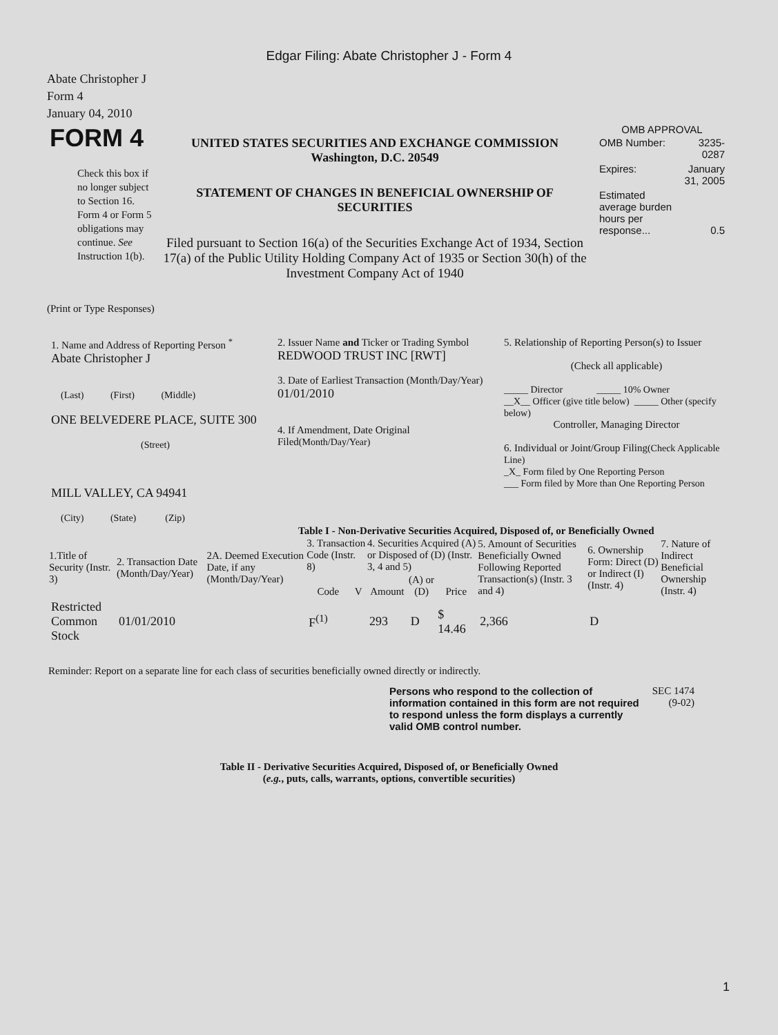Edgar Filing: Abate Christopher J - Form 4
Abate Christopher J
Form 4
January 04, 2010
| FORM 4 Check this box if no longer subject to Section 16. Form 4 or Form 5 obligations may continue. See Instruction 1(b). | UNITED STATES SECURITIES AND EXCHANGE COMMISSION Washington, D.C. 20549 STATEMENT OF CHANGES IN BENEFICIAL OWNERSHIP OF SECURITIES Filed pursuant to Section 16(a) of the Securities Exchange Act of 1934, Section 17(a) of the Public Utility Holding Company Act of 1935 or Section 30(h) of the Investment Company Act of 1940 | OMB APPROVAL / OMB Number: / 3235-0287 / / Expires: / January 31, 2005 / / Estimated average burden hours per response... / 0.5 / |
(Print or Type Responses)
| 1. Name and Address of Reporting Person <sup>*</sup> Abate Christopher J (Last) (First) (Middle) ONE BELVEDERE PLACE, SUITE 300 (Street) MILL VALLEY, CA 94941 (City) (State) (Zip) | 2. Issuer Name and Ticker or Trading Symbol REDWOOD TRUST INC [RWT] 3. Date of Earliest Transaction (Month/Day/Year) 01/01/2010 4. If Amendment, Date Original Filed (Month/Day/Year) | 5. Relationship of Reporting Person(s) to Issuer (Check all applicable) _____ Director _____ 10% Owner __X__ Officer (give title below) _____ Other (specify below) Controller, Managing Director 6. Individual or Joint/Group Filing (Check Applicable Line) _X_ Form filed by One Reporting Person ___ Form filed by More than One Reporting Person |
Table I - Non-Derivative Securities Acquired, Disposed of, or Beneficially Owned
| 1.Title of Security (Instr. 3) | 2. Transaction Date (Month/Day/Year) | 2A. Deemed Execution Date, if any (Month/Day/Year) | 3. Transaction Code (Instr. 8) | | 4. Securities Acquired (A) or Disposed of (D) (Instr. 3, 4 and 5) | | | 5. Amount of Securities Beneficially Owned Following Reported Transaction(s) (Instr. 3 and 4) | 6. Ownership Form: Direct (D) or Indirect (I) (Instr. 4) | 7. Nature of Indirect Beneficial Ownership (Instr. 4) |
| --- | --- | --- | --- | --- | --- | --- | --- | --- | --- | --- |
| | | | Code | V | Amount | (A) or (D) | Price | | | |
| Restricted Common Stock | 01/01/2010 | | F<sup>(1)</sup> | | 293 | D | $ 14.46 | 2,366 | D | |
Reminder: Report on a separate line for each class of securities beneficially owned directly or indirectly.
| Persons who respond to the collection of information contained in this form are not required to respond unless the form displays a currently valid OMB control number. | SEC 1474 (9-02) |
Table II - Derivative Securities Acquired, Disposed of, or Beneficially Owned
(e.g., puts, calls, warrants, options, convertible securities)
1